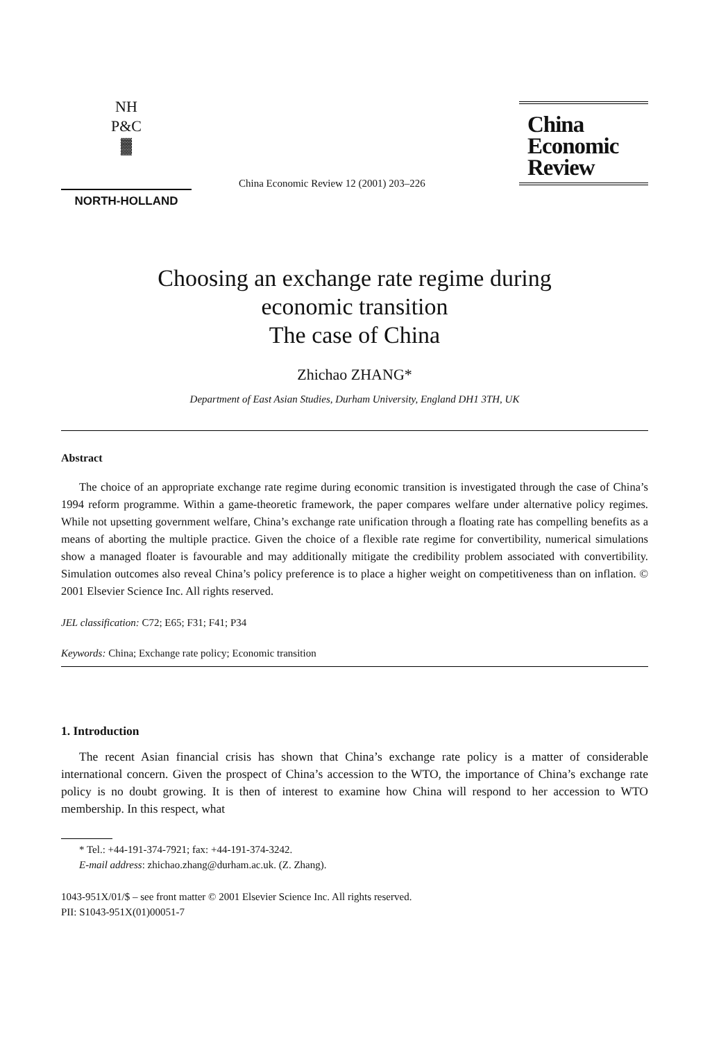NH
P&C
▓
NORTH-HOLLAND
China Economic Review 12 (2001) 203–226
China
Economic
Review
Choosing an exchange rate regime during
economic transition
The case of China
Zhichao ZHANG*
Department of East Asian Studies, Durham University, England DH1 3TH, UK
Abstract
The choice of an appropriate exchange rate regime during economic transition is investigated through the case of China’s 1994 reform programme. Within a game-theoretic framework, the paper compares welfare under alternative policy regimes. While not upsetting government welfare, China’s exchange rate unification through a floating rate has compelling benefits as a means of aborting the multiple practice. Given the choice of a flexible rate regime for convertibility, numerical simulations show a managed floater is favourable and may additionally mitigate the credibility problem associated with convertibility. Simulation outcomes also reveal China’s policy preference is to place a higher weight on competitiveness than on inflation. © 2001 Elsevier Science Inc. All rights reserved.
JEL classification: C72; E65; F31; F41; P34
Keywords: China; Exchange rate policy; Economic transition
1. Introduction
The recent Asian financial crisis has shown that China’s exchange rate policy is a matter of considerable international concern. Given the prospect of China’s accession to the WTO, the importance of China’s exchange rate policy is no doubt growing. It is then of interest to examine how China will respond to her accession to WTO membership. In this respect, what
* Tel.: +44-191-374-7921; fax: +44-191-374-3242.
E-mail address: zhichao.zhang@durham.ac.uk. (Z. Zhang).
1043-951X/01/$ – see front matter © 2001 Elsevier Science Inc. All rights reserved.
PII: S1043-951X(01)00051-7